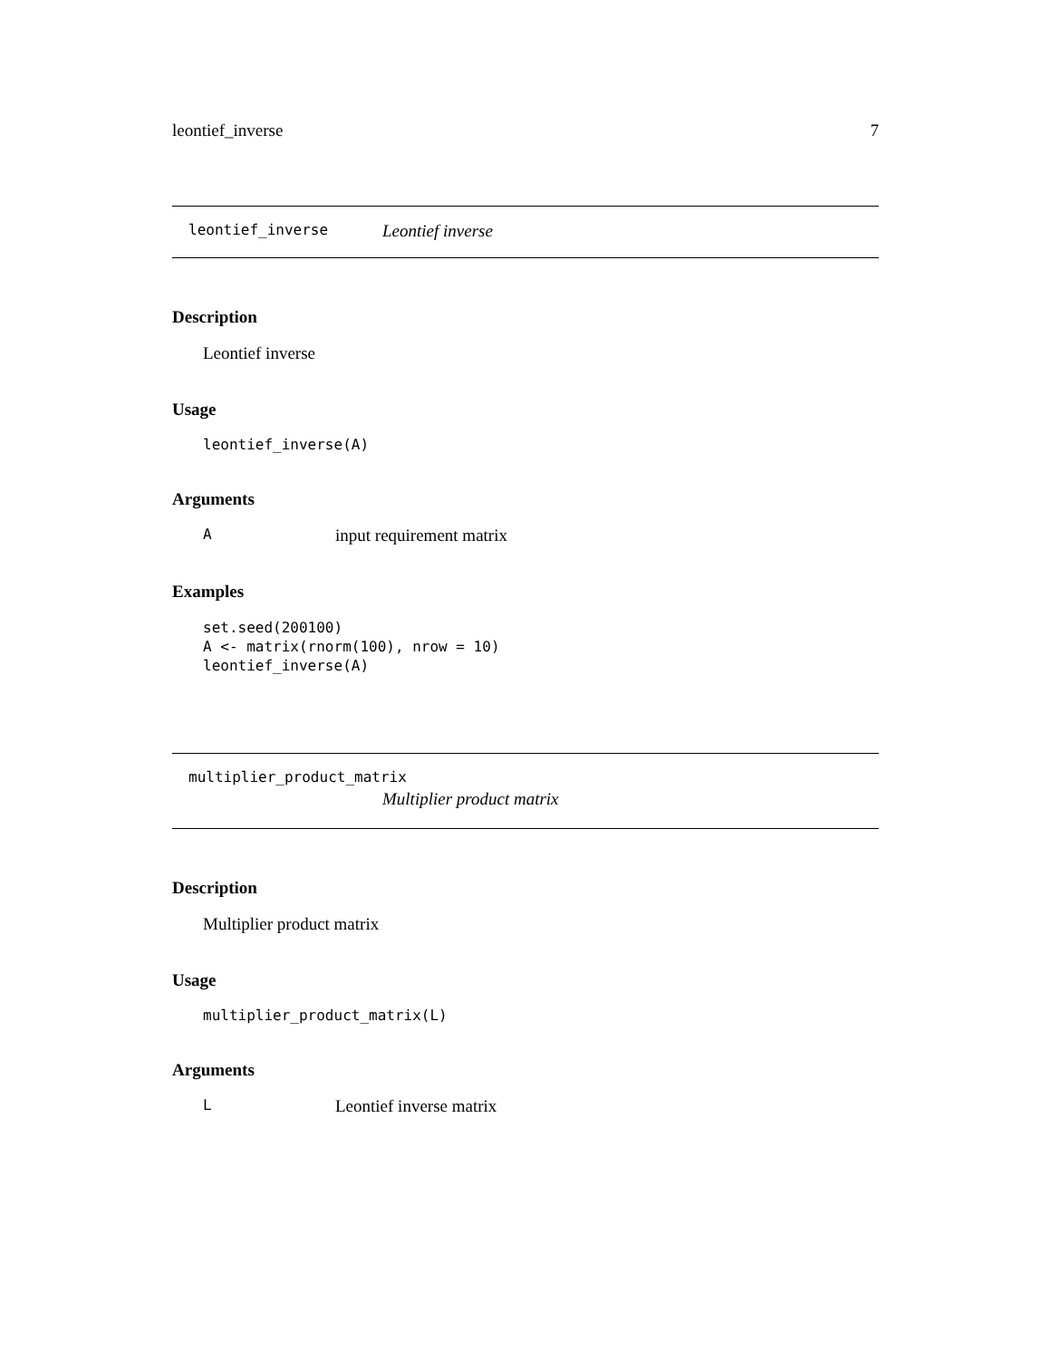leontief_inverse 7
leontief_inverse Leontief inverse
Description
Leontief inverse
Usage
leontief_inverse(A)
Arguments
Ainput requirement matrix
Examples
set.seed(200100)
A <- matrix(rnorm(100), nrow = 10)
leontief_inverse(A)
multiplier_product_matrix
Multiplier product matrix
Description
Multiplier product matrix
Usage
multiplier_product_matrix(L)
Arguments
L Leontief inverse matrix